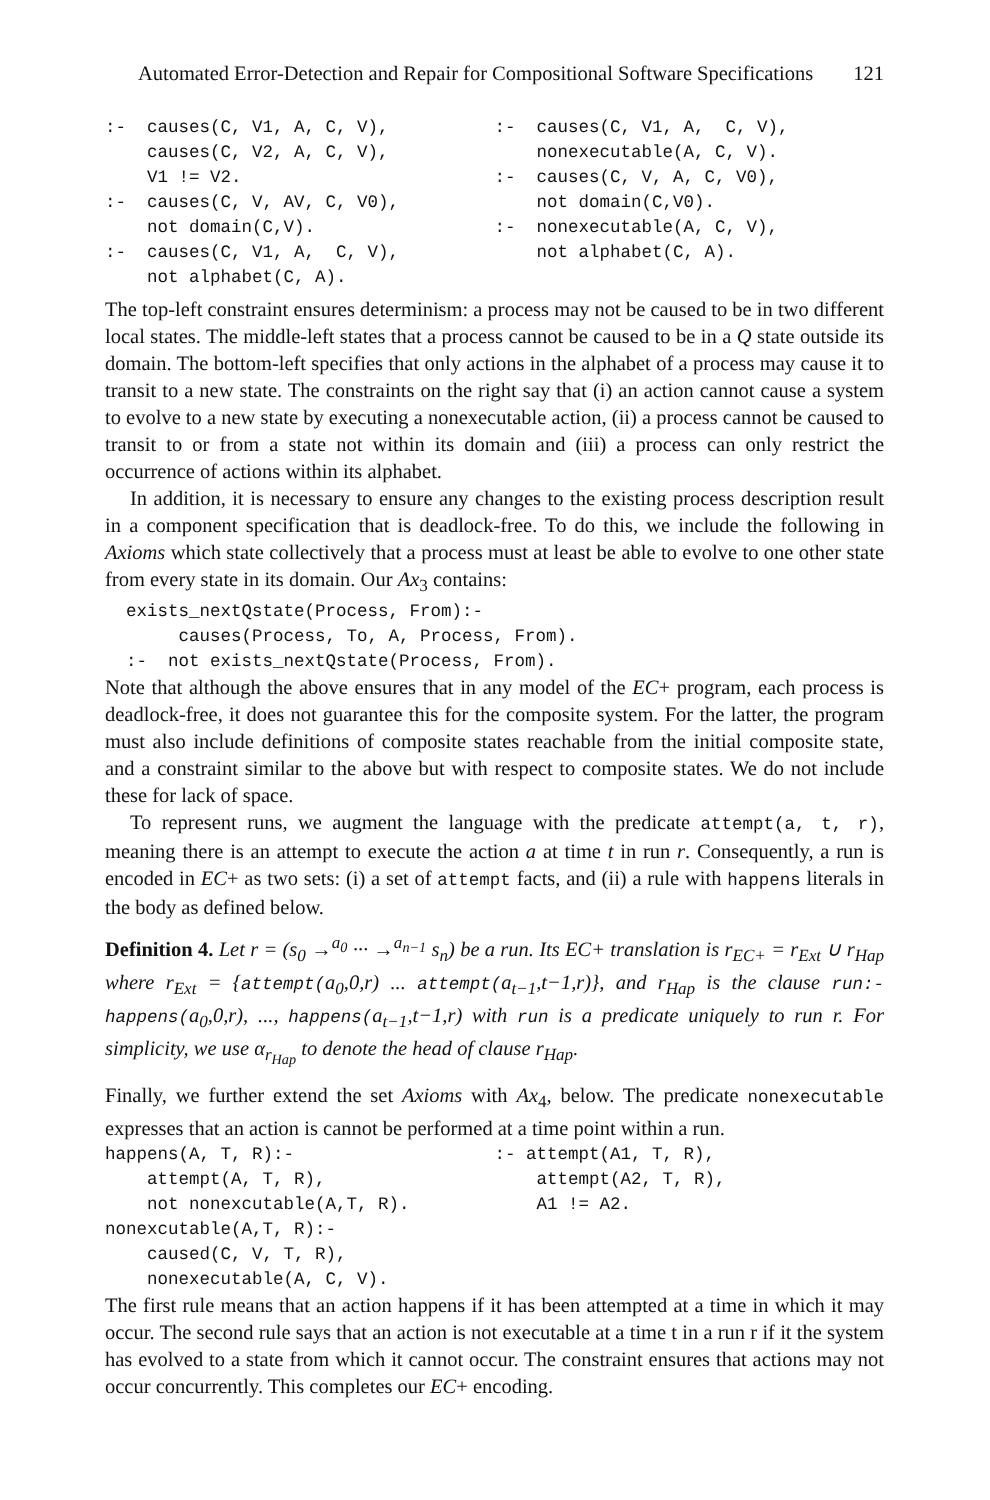Automated Error-Detection and Repair for Compositional Software Specifications 121
:-  causes(C, V1, A, C, V),
    causes(C, V2, A, C, V),
    V1 != V2.
:-  causes(C, V, AV, C, V0),
    not domain(C,V).
:-  causes(C, V1, A,  C, V),
    not alphabet(C, A).
:-  causes(C, V1, A,  C, V),
    nonexecutable(A, C, V).
:-  causes(C, V, A, C, V0),
    not domain(C,V0).
:-  nonexecutable(A, C, V),
    not alphabet(C, A).
The top-left constraint ensures determinism: a process may not be caused to be in two different local states. The middle-left states that a process cannot be caused to be in a Q state outside its domain. The bottom-left specifies that only actions in the alphabet of a process may cause it to transit to a new state. The constraints on the right say that (i) an action cannot cause a system to evolve to a new state by executing a nonexecutable action, (ii) a process cannot be caused to transit to or from a state not within its domain and (iii) a process can only restrict the occurrence of actions within its alphabet.
In addition, it is necessary to ensure any changes to the existing process description result in a component specification that is deadlock-free. To do this, we include the following in Axioms which state collectively that a process must at least be able to evolve to one other state from every state in its domain. Our Ax<sub>3</sub> contains:
  exists_nextQstate(Process, From):-
       causes(Process, To, A, Process, From).
  :-  not exists_nextQstate(Process, From).
Note that although the above ensures that in any model of the EC+ program, each process is deadlock-free, it does not guarantee this for the composite system. For the latter, the program must also include definitions of composite states reachable from the initial composite state, and a constraint similar to the above but with respect to composite states. We do not include these for lack of space.
To represent runs, we augment the language with the predicate attempt(a, t, r), meaning there is an attempt to execute the action a at time t in run r. Consequently, a run is encoded in EC+ as two sets: (i) a set of attempt facts, and (ii) a rule with happens literals in the body as defined below.
Definition 4. Let r = (s<sub>0</sub> →<sup>a<sub>0</sub></sup> ··· →<sup>a<sub>n−1</sub></sup> s<sub>n</sub>) be a run. Its EC+ translation is r<sub>EC+</sub> = r<sub>Ext</sub> ∪ r<sub>Hap</sub> where r<sub>Ext</sub> = {attempt(a<sub>0</sub>,0,r) ... attempt(a<sub>t−1</sub>,t−1,r)}, and r<sub>Hap</sub> is the clause run:-happens(a<sub>0</sub>,0,r), ..., happens(a<sub>t−1</sub>,t−1,r) with run is a predicate uniquely to run r. For simplicity, we use α<sub>r<sub>Hap</sub></sub> to denote the head of clause r<sub>Hap</sub>.
Finally, we further extend the set Axioms with Ax<sub>4</sub>, below. The predicate nonexecutable expresses that an action is cannot be performed at a time point within a run.
happens(A, T, R):-
    attempt(A, T, R),
    not nonexcutable(A,T, R).
nonexcutable(A,T, R):-
    caused(C, V, T, R),
    nonexecutable(A, C, V).
:- attempt(A1, T, R),
    attempt(A2, T, R),
    A1 != A2.
The first rule means that an action happens if it has been attempted at a time in which it may occur. The second rule says that an action is not executable at a time t in a run r if it the system has evolved to a state from which it cannot occur. The constraint ensures that actions may not occur concurrently. This completes our EC+ encoding.